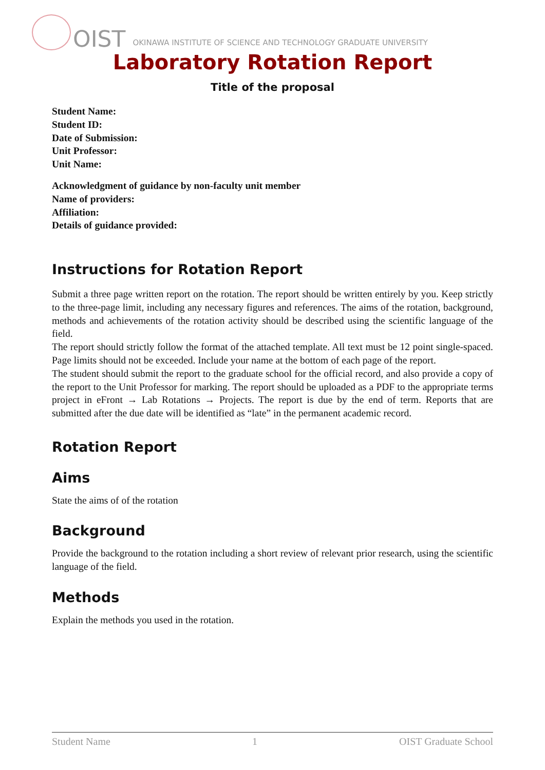OIST OKINAWA INSTITUTE OF SCIENCE AND TECHNOLOGY GRADUATE UNIVERSITY
Laboratory Rotation Report
Title of the proposal
Student Name:
Student ID:
Date of Submission:
Unit Professor:
Unit Name:
Acknowledgment of guidance by non-faculty unit member
Name of providers:
Affiliation:
Details of guidance provided:
Instructions for Rotation Report
Submit a three page written report on the rotation. The report should be written entirely by you. Keep strictly to the three-page limit, including any necessary figures and references. The aims of the rotation, background, methods and achievements of the rotation activity should be described using the scientific language of the field.
The report should strictly follow the format of the attached template. All text must be 12 point single-spaced. Page limits should not be exceeded. Include your name at the bottom of each page of the report.
The student should submit the report to the graduate school for the official record, and also provide a copy of the report to the Unit Professor for marking. The report should be uploaded as a PDF to the appropriate terms project in eFront → Lab Rotations → Projects. The report is due by the end of term. Reports that are submitted after the due date will be identified as “late” in the permanent academic record.
Rotation Report
Aims
State the aims of of the rotation
Background
Provide the background to the rotation including a short review of relevant prior research, using the scientific language of the field.
Methods
Explain the methods you used in the rotation.
Student Name 1 OIST Graduate School